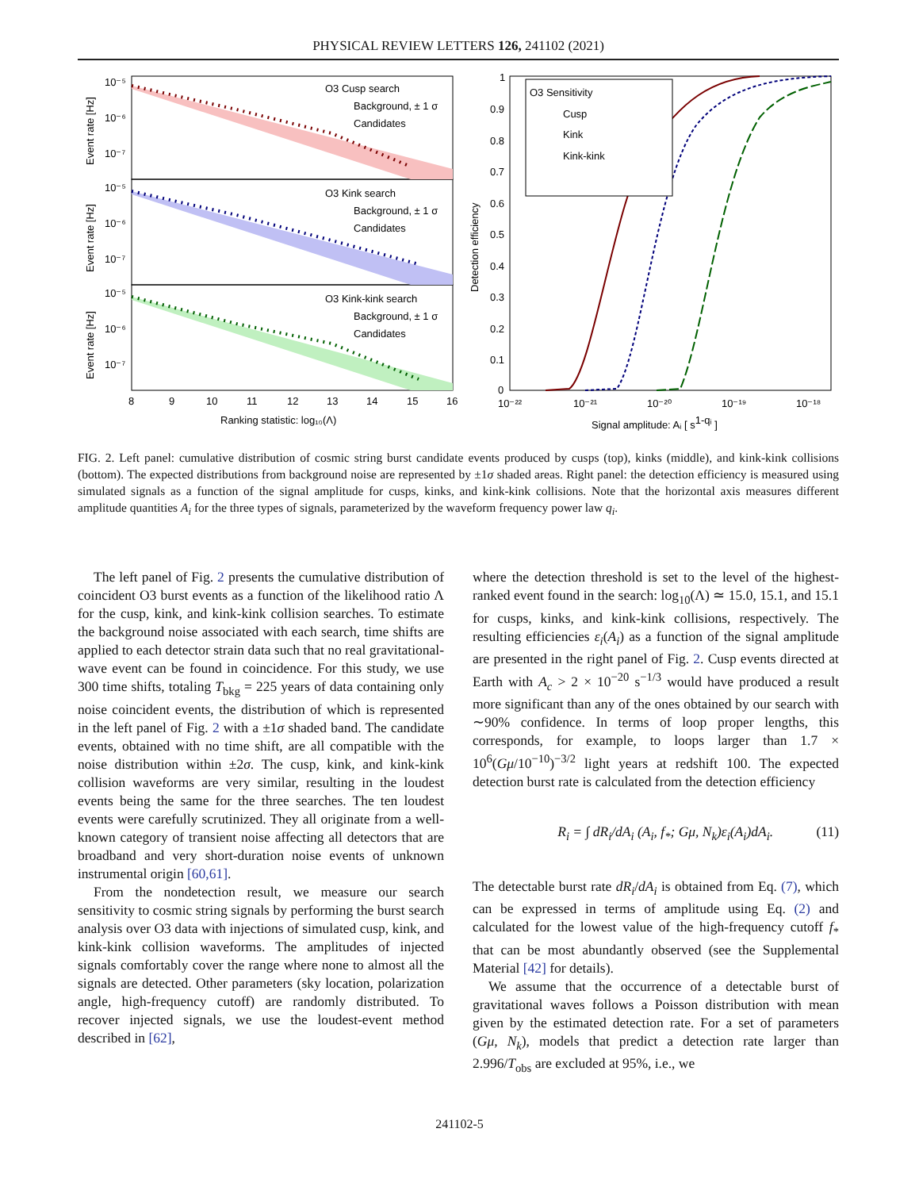PHYSICAL REVIEW LETTERS 126, 241102 (2021)
O3 Cusp search
Background, ± 1 σ
Candidates
O3 Kink search
Background, ± 1 σ
Candidates
O3 Kink-kink search
Background, ± 1 σ
Candidates
10⁻⁵
10⁻⁶
10⁻⁷
10⁻⁵
10⁻⁶
10⁻⁷
10⁻⁵
10⁻⁶
10⁻⁷
Event rate [Hz]
Event rate [Hz]
Event rate [Hz]
8
9
10
11
12
13
14
15
16
Ranking statistic: log₁₀(Λ)
O3 Sensitivity
Cusp
Kink
Kink-kink
1
0.9
0.8
0.7
0.6
0.5
0.4
0.3
0.2
0.1
0
Detection efficiency
10⁻²²
10⁻²¹
10⁻²⁰
10⁻¹⁹
10⁻¹⁸
Signal amplitude: Aᵢ [ s1-qᵢ ]
FIG. 2. Left panel: cumulative distribution of cosmic string burst candidate events produced by cusps (top), kinks (middle), and kink-kink collisions (bottom). The expected distributions from background noise are represented by ±1σ shaded areas. Right panel: the detection efficiency is measured using simulated signals as a function of the signal amplitude for cusps, kinks, and kink-kink collisions. Note that the horizontal axis measures different amplitude quantities A<sub>i</sub> for the three types of signals, parameterized by the waveform frequency power law q<sub>i</sub>.
The left panel of Fig. 2 presents the cumulative distribution of coincident O3 burst events as a function of the likelihood ratio Λ for the cusp, kink, and kink-kink collision searches. To estimate the background noise associated with each search, time shifts are applied to each detector strain data such that no real gravitational-wave event can be found in coincidence. For this study, we use 300 time shifts, totaling T<sub>bkg</sub> = 225 years of data containing only noise coincident events, the distribution of which is represented in the left panel of Fig. 2 with a ±1σ shaded band. The candidate events, obtained with no time shift, are all compatible with the noise distribution within ±2σ. The cusp, kink, and kink-kink collision waveforms are very similar, resulting in the loudest events being the same for the three searches. The ten loudest events were carefully scrutinized. They all originate from a well-known category of transient noise affecting all detectors that are broadband and very short-duration noise events of unknown instrumental origin [60,61].
From the nondetection result, we measure our search sensitivity to cosmic string signals by performing the burst search analysis over O3 data with injections of simulated cusp, kink, and kink-kink collision waveforms. The amplitudes of injected signals comfortably cover the range where none to almost all the signals are detected. Other parameters (sky location, polarization angle, high-frequency cutoff) are randomly distributed. To recover injected signals, we use the loudest-event method described in [62],
where the detection threshold is set to the level of the highest-ranked event found in the search: log<sub>10</sub>(Λ) ≃ 15.0, 15.1, and 15.1 for cusps, kinks, and kink-kink collisions, respectively. The resulting efficiencies ε<sub>i</sub>(A<sub>i</sub>) as a function of the signal amplitude are presented in the right panel of Fig. 2. Cusp events directed at Earth with A<sub>c</sub> > 2 × 10<sup>−20</sup> s<sup>−1/3</sup> would have produced a result more significant than any of the ones obtained by our search with ∼90% confidence. In terms of loop proper lengths, this corresponds, for example, to loops larger than 1.7 × 10<sup>6</sup>(Gμ/10<sup>−10</sup>)<sup>−3/2</sup> light years at redshift 100. The expected detection burst rate is calculated from the detection efficiency
R<sub>i</sub> = ∫ dR<sub>i</sub>/dA<sub>i</sub> (A<sub>i</sub>, f<sub>*</sub>; Gμ, N<sub>k</sub>)ε<sub>i</sub>(A<sub>i</sub>)dA<sub>i</sub>. (11)
The detectable burst rate dR<sub>i</sub>/dA<sub>i</sub> is obtained from Eq. (7), which can be expressed in terms of amplitude using Eq. (2) and calculated for the lowest value of the high-frequency cutoff f<sub>*</sub> that can be most abundantly observed (see the Supplemental Material [42] for details).
We assume that the occurrence of a detectable burst of gravitational waves follows a Poisson distribution with mean given by the estimated detection rate. For a set of parameters (Gμ, N<sub>k</sub>), models that predict a detection rate larger than 2.996/T<sub>obs</sub> are excluded at 95%, i.e., we
241102-5